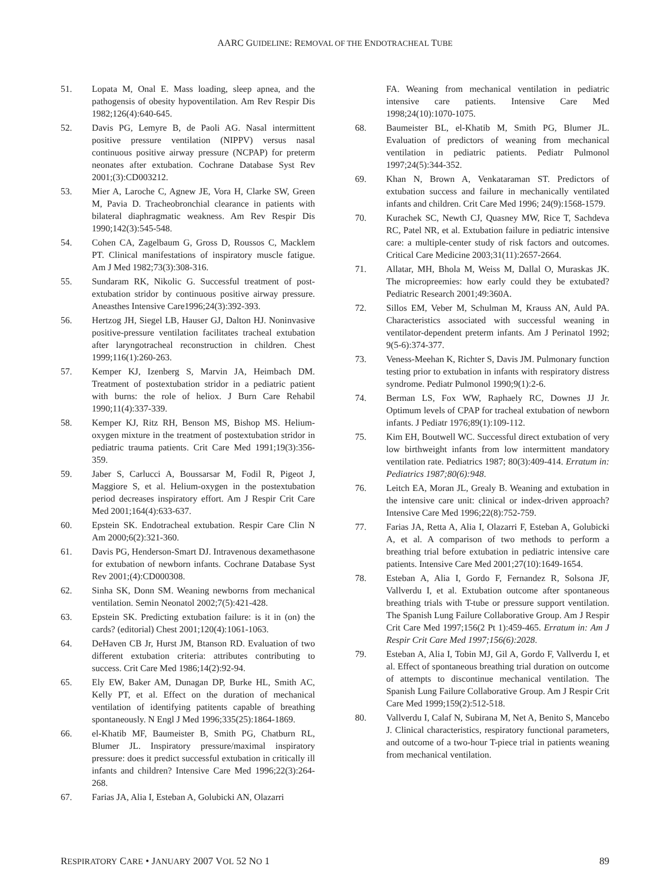AARC GUIDELINE: REMOVAL OF THE ENDOTRACHEAL TUBE
51. Lopata M, Onal E. Mass loading, sleep apnea, and the pathogensis of obesity hypoventilation. Am Rev Respir Dis 1982;126(4):640-645.
52. Davis PG, Lemyre B, de Paoli AG. Nasal intermittent positive pressure ventilation (NIPPV) versus nasal continuous positive airway pressure (NCPAP) for preterm neonates after extubation. Cochrane Database Syst Rev 2001;(3):CD003212.
53. Mier A, Laroche C, Agnew JE, Vora H, Clarke SW, Green M, Pavia D. Tracheobronchial clearance in patients with bilateral diaphragmatic weakness. Am Rev Respir Dis 1990;142(3):545-548.
54. Cohen CA, Zagelbaum G, Gross D, Roussos C, Macklem PT. Clinical manifestations of inspiratory muscle fatigue. Am J Med 1982;73(3):308-316.
55. Sundaram RK, Nikolic G. Successful treatment of post-extubation stridor by continuous positive airway pressure. Aneasthes Intensive Care1996;24(3):392-393.
56. Hertzog JH, Siegel LB, Hauser GJ, Dalton HJ. Noninvasive positive-pressure ventilation facilitates tracheal extubation after laryngotracheal reconstruction in children. Chest 1999;116(1):260-263.
57. Kemper KJ, Izenberg S, Marvin JA, Heimbach DM. Treatment of postextubation stridor in a pediatric patient with burns: the role of heliox. J Burn Care Rehabil 1990;11(4):337-339.
58. Kemper KJ, Ritz RH, Benson MS, Bishop MS. Helium-oxygen mixture in the treatment of postextubation stridor in pediatric trauma patients. Crit Care Med 1991;19(3):356-359.
59. Jaber S, Carlucci A, Boussarsar M, Fodil R, Pigeot J, Maggiore S, et al. Helium-oxygen in the postextubation period decreases inspiratory effort. Am J Respir Crit Care Med 2001;164(4):633-637.
60. Epstein SK. Endotracheal extubation. Respir Care Clin N Am 2000;6(2):321-360.
61. Davis PG, Henderson-Smart DJ. Intravenous dexamethasone for extubation of newborn infants. Cochrane Database Syst Rev 2001;(4):CD000308.
62. Sinha SK, Donn SM. Weaning newborns from mechanical ventilation. Semin Neonatol 2002;7(5):421-428.
63. Epstein SK. Predicting extubation failure: is it in (on) the cards? (editorial) Chest 2001;120(4):1061-1063.
64. DeHaven CB Jr, Hurst JM, Btanson RD. Evaluation of two different extubation criteria: attributes contributing to success. Crit Care Med 1986;14(2):92-94.
65. Ely EW, Baker AM, Dunagan DP, Burke HL, Smith AC, Kelly PT, et al. Effect on the duration of mechanical ventilation of identifying patitents capable of breathing spontaneously. N Engl J Med 1996;335(25):1864-1869.
66. el-Khatib MF, Baumeister B, Smith PG, Chatburn RL, Blumer JL. Inspiratory pressure/maximal inspiratory pressure: does it predict successful extubation in critically ill infants and children? Intensive Care Med 1996;22(3):264-268.
67. Farias JA, Alia I, Esteban A, Golubicki AN, Olazarri
FA. Weaning from mechanical ventilation in pediatric intensive care patients. Intensive Care Med 1998;24(10):1070-1075.
68. Baumeister BL, el-Khatib M, Smith PG, Blumer JL. Evaluation of predictors of weaning from mechanical ventilation in pediatric patients. Pediatr Pulmonol 1997;24(5):344-352.
69. Khan N, Brown A, Venkataraman ST. Predictors of extubation success and failure in mechanically ventilated infants and children. Crit Care Med 1996; 24(9):1568-1579.
70. Kurachek SC, Newth CJ, Quasney MW, Rice T, Sachdeva RC, Patel NR, et al. Extubation failure in pediatric intensive care: a multiple-center study of risk factors and outcomes. Critical Care Medicine 2003;31(11):2657-2664.
71. Allatar, MH, Bhola M, Weiss M, Dallal O, Muraskas JK. The micropreemies: how early could they be extubated? Pediatric Research 2001;49:360A.
72. Sillos EM, Veber M, Schulman M, Krauss AN, Auld PA. Characteristics associated with successful weaning in ventilator-dependent preterm infants. Am J Perinatol 1992; 9(5-6):374-377.
73. Veness-Meehan K, Richter S, Davis JM. Pulmonary function testing prior to extubation in infants with respiratory distress syndrome. Pediatr Pulmonol 1990;9(1):2-6.
74. Berman LS, Fox WW, Raphaely RC, Downes JJ Jr. Optimum levels of CPAP for tracheal extubation of newborn infants. J Pediatr 1976;89(1):109-112.
75. Kim EH, Boutwell WC. Successful direct extubation of very low birthweight infants from low intermittent mandatory ventilation rate. Pediatrics 1987; 80(3):409-414. Erratum in: Pediatrics 1987;80(6):948.
76. Leitch EA, Moran JL, Grealy B. Weaning and extubation in the intensive care unit: clinical or index-driven approach? Intensive Care Med 1996;22(8):752-759.
77. Farias JA, Retta A, Alia I, Olazarri F, Esteban A, Golubicki A, et al. A comparison of two methods to perform a breathing trial before extubation in pediatric intensive care patients. Intensive Care Med 2001;27(10):1649-1654.
78. Esteban A, Alia I, Gordo F, Fernandez R, Solsona JF, Vallverdu I, et al. Extubation outcome after spontaneous breathing trials with T-tube or pressure support ventilation. The Spanish Lung Failure Collaborative Group. Am J Respir Crit Care Med 1997;156(2 Pt 1):459-465. Erratum in: Am J Respir Crit Care Med 1997;156(6):2028.
79. Esteban A, Alia I, Tobin MJ, Gil A, Gordo F, Vallverdu I, et al. Effect of spontaneous breathing trial duration on outcome of attempts to discontinue mechanical ventilation. The Spanish Lung Failure Collaborative Group. Am J Respir Crit Care Med 1999;159(2):512-518.
80. Vallverdu I, Calaf N, Subirana M, Net A, Benito S, Mancebo J. Clinical characteristics, respiratory functional parameters, and outcome of a two-hour T-piece trial in patients weaning from mechanical ventilation.
RESPIRATORY CARE • JANUARY 2007 VOL 52 NO 1 89